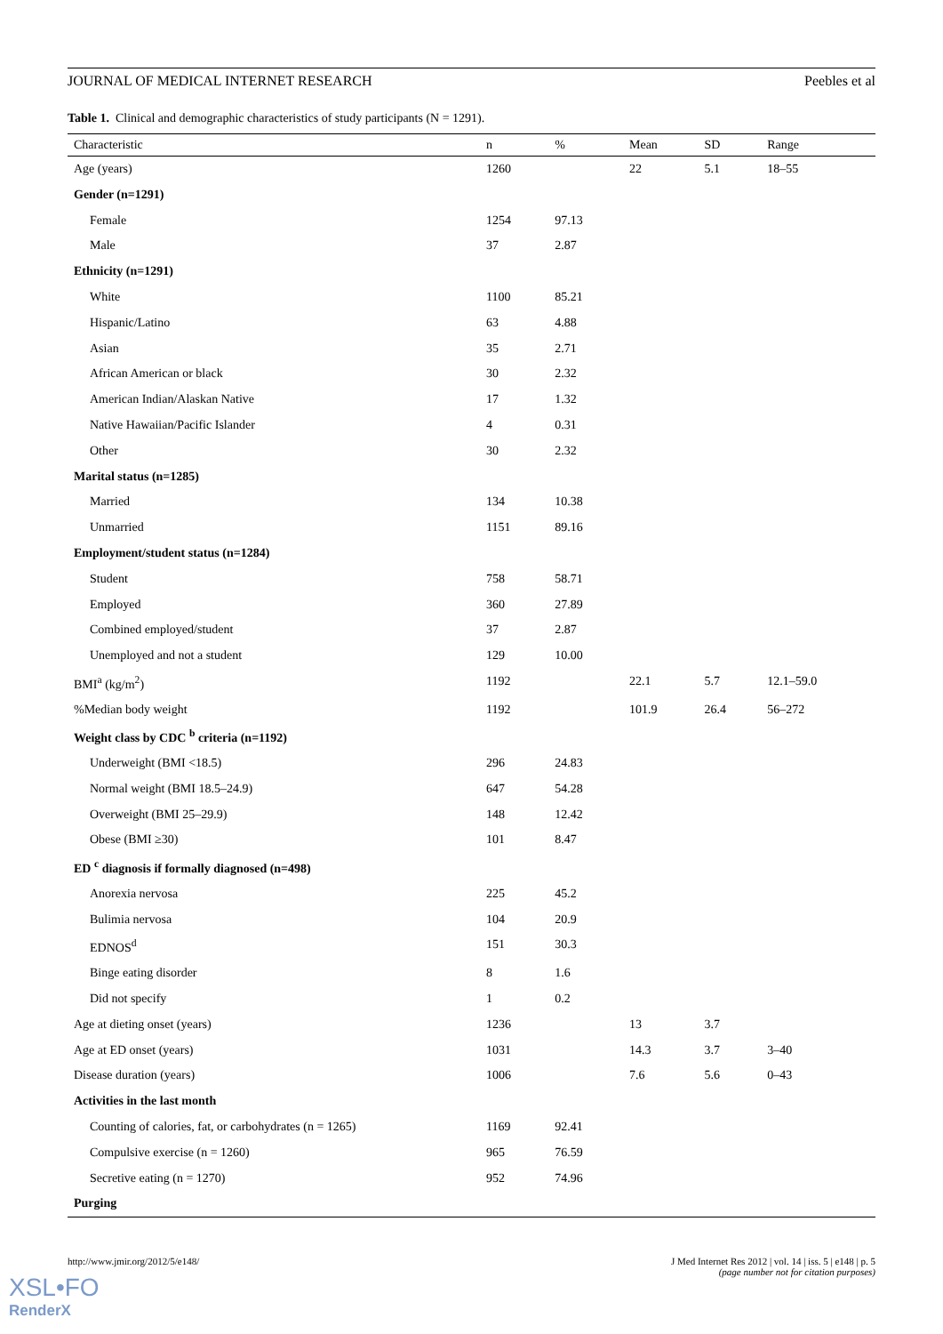JOURNAL OF MEDICAL INTERNET RESEARCH Peebles et al
Table 1. Clinical and demographic characteristics of study participants (N = 1291).
| Characteristic | n | % | Mean | SD | Range |
| --- | --- | --- | --- | --- | --- |
| Age (years) | 1260 | | 22 | 5.1 | 18–55 |
| Gender (n=1291) | | | | | |
| Female | 1254 | 97.13 | | | |
| Male | 37 | 2.87 | | | |
| Ethnicity (n=1291) | | | | | |
| White | 1100 | 85.21 | | | |
| Hispanic/Latino | 63 | 4.88 | | | |
| Asian | 35 | 2.71 | | | |
| African American or black | 30 | 2.32 | | | |
| American Indian/Alaskan Native | 17 | 1.32 | | | |
| Native Hawaiian/Pacific Islander | 4 | 0.31 | | | |
| Other | 30 | 2.32 | | | |
| Marital status (n=1285) | | | | | |
| Married | 134 | 10.38 | | | |
| Unmarried | 1151 | 89.16 | | | |
| Employment/student status (n=1284) | | | | | |
| Student | 758 | 58.71 | | | |
| Employed | 360 | 27.89 | | | |
| Combined employed/student | 37 | 2.87 | | | |
| Unemployed and not a student | 129 | 10.00 | | | |
| BMI<sup>a</sup> (kg/m<sup>2</sup>) | 1192 | | 22.1 | 5.7 | 12.1–59.0 |
| %Median body weight | 1192 | | 101.9 | 26.4 | 56–272 |
| Weight class by CDC <sup>b</sup> criteria (n=1192) | | | | | |
| Underweight (BMI <18.5) | 296 | 24.83 | | | |
| Normal weight (BMI 18.5–24.9) | 647 | 54.28 | | | |
| Overweight (BMI 25–29.9) | 148 | 12.42 | | | |
| Obese (BMI ≥30) | 101 | 8.47 | | | |
| ED <sup>c</sup> diagnosis if formally diagnosed (n=498) | | | | | |
| Anorexia nervosa | 225 | 45.2 | | | |
| Bulimia nervosa | 104 | 20.9 | | | |
| EDNOS<sup>d</sup> | 151 | 30.3 | | | |
| Binge eating disorder | 8 | 1.6 | | | |
| Did not specify | 1 | 0.2 | | | |
| Age at dieting onset (years) | 1236 | | 13 | 3.7 | |
| Age at ED onset (years) | 1031 | | 14.3 | 3.7 | 3–40 |
| Disease duration (years) | 1006 | | 7.6 | 5.6 | 0–43 |
| Activities in the last month | | | | | |
| Counting of calories, fat, or carbohydrates (n = 1265) | 1169 | 92.41 | | | |
| Compulsive exercise (n = 1260) | 965 | 76.59 | | | |
| Secretive eating (n = 1270) | 952 | 74.96 | | | |
| Purging | | | | | |
http://www.jmir.org/2012/5/e148/ J Med Internet Res 2012 | vol. 14 | iss. 5 | e148 | p. 5
(page number not for citation purposes)
XSL•FO
RenderX